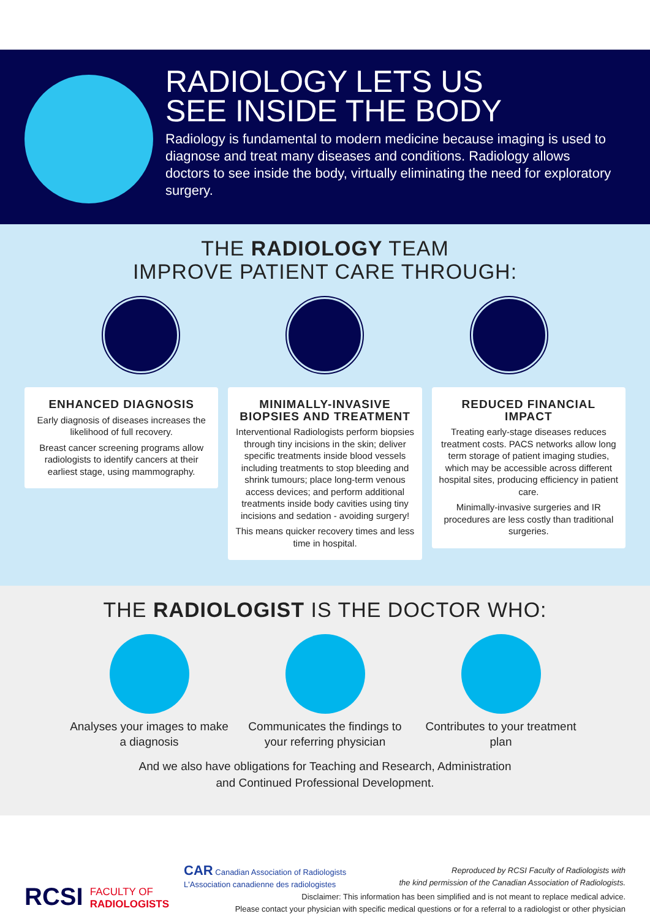RADIOLOGY LETS US
SEE INSIDE THE BODY
Radiology is fundamental to modern medicine because imaging is used to diagnose and treat many diseases and conditions. Radiology allows doctors to see inside the body, virtually eliminating the need for exploratory surgery.
THE RADIOLOGY TEAM
IMPROVE PATIENT CARE THROUGH:
ENHANCED DIAGNOSIS
Early diagnosis of diseases increases the likelihood of full recovery.
Breast cancer screening programs allow radiologists to identify cancers at their earliest stage, using mammography.
MINIMALLY-INVASIVE BIOPSIES AND TREATMENT
Interventional Radiologists perform biopsies through tiny incisions in the skin; deliver specific treatments inside blood vessels including treatments to stop bleeding and shrink tumours; place long-term venous access devices; and perform additional treatments inside body cavities using tiny incisions and sedation - avoiding surgery!
This means quicker recovery times and less time in hospital.
REDUCED FINANCIAL IMPACT
Treating early-stage diseases reduces treatment costs. PACS networks allow long term storage of patient imaging studies, which may be accessible across different hospital sites, producing efficiency in patient care.
Minimally-invasive surgeries and IR procedures are less costly than traditional surgeries.
THE RADIOLOGIST IS THE DOCTOR WHO:
Analyses your images to make a diagnosis
Communicates the findings to your referring physician
Contributes to your treatment plan
And we also have obligations for Teaching and Research, Administration
and Continued Professional Development.
RCSI FACULTY OF
RADIOLOGISTS
CAR Canadian Association of Radiologists
L'Association canadienne des radiologistes
Reproduced by RCSI Faculty of Radiologists with
the kind permission of the Canadian Association of Radiologists.
Disclaimer: This information has been simplified and is not meant to replace medical advice.
Please contact your physician with specific medical questions or for a referral to a radiologist or other physician